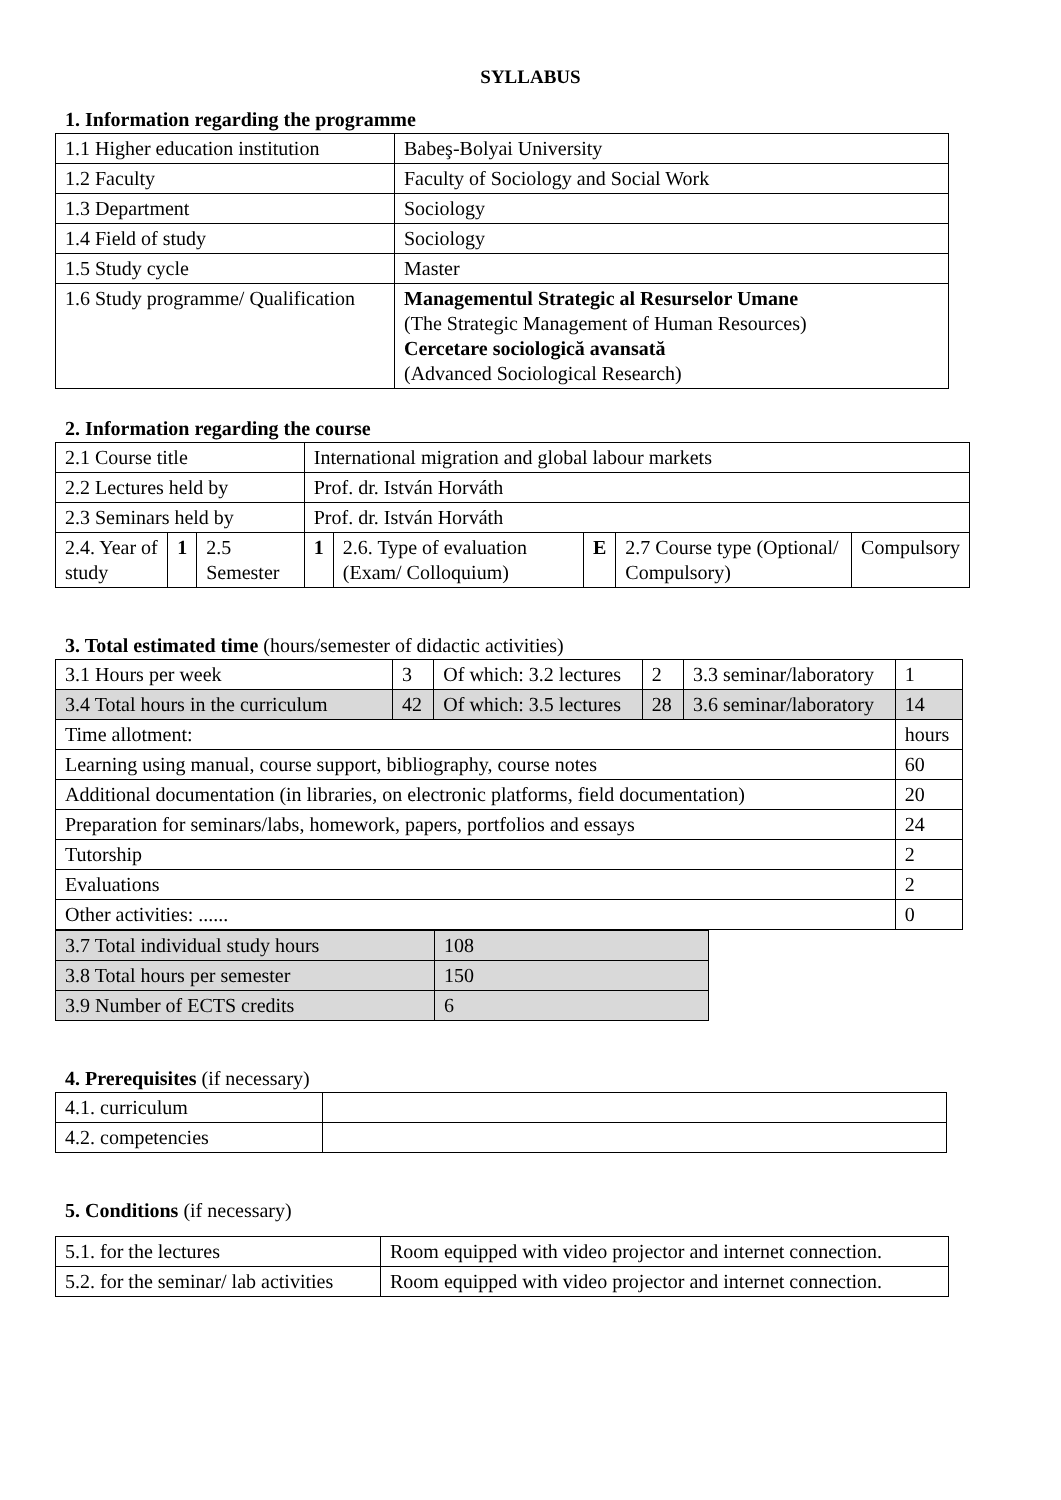SYLLABUS
1. Information regarding the programme
| 1.1 Higher education institution | Babeş-Bolyai University |
| 1.2 Faculty | Faculty of Sociology and Social Work |
| 1.3 Department | Sociology |
| 1.4 Field of study | Sociology |
| 1.5 Study cycle | Master |
| 1.6 Study programme/ Qualification | Managementul Strategic al Resurselor Umane (The Strategic Management of Human Resources) Cercetare sociologică avansată (Advanced Sociological Research) |
2. Information regarding the course
| 2.1 Course title | | | International migration and global labour markets | | | | |
| 2.2 Lectures held by | | | Prof. dr. István Horváth | | | | |
| 2.3 Seminars held by | | | Prof. dr. István Horváth | | | | |
| 2.4. Year of study | 1 | 2.5 Semester | 1 | 2.6. Type of evaluation (Exam/ Colloquium) | E | 2.7 Course type (Optional/ Compulsory) | Compulsory |
3. Total estimated time (hours/semester of didactic activities)
| 3.1 Hours per week | 3 | Of which: 3.2 lectures | 2 | 3.3 seminar/laboratory | 1 |
| 3.4 Total hours in the curriculum | 42 | Of which: 3.5 lectures | 28 | 3.6 seminar/laboratory | 14 |
| Time allotment: | | | | | hours |
| Learning using manual, course support, bibliography, course notes | | | | | 60 |
| Additional documentation (in libraries, on electronic platforms, field documentation) | | | | | 20 |
| Preparation for seminars/labs, homework, papers, portfolios and essays | | | | | 24 |
| Tutorship | | | | | 2 |
| Evaluations | | | | | 2 |
| Other activities: ...... | | | | | 0 |
| 3.7 Total individual study hours | 108 |
| 3.8 Total hours per semester | 150 |
| 3.9 Number of ECTS credits | 6 |
4. Prerequisites (if necessary)
| 4.1. curriculum | |
| 4.2. competencies | |
5. Conditions (if necessary)
| 5.1. for the lectures | Room equipped with video projector and internet connection. |
| 5.2. for the seminar/ lab activities | Room equipped with video projector and internet connection. |